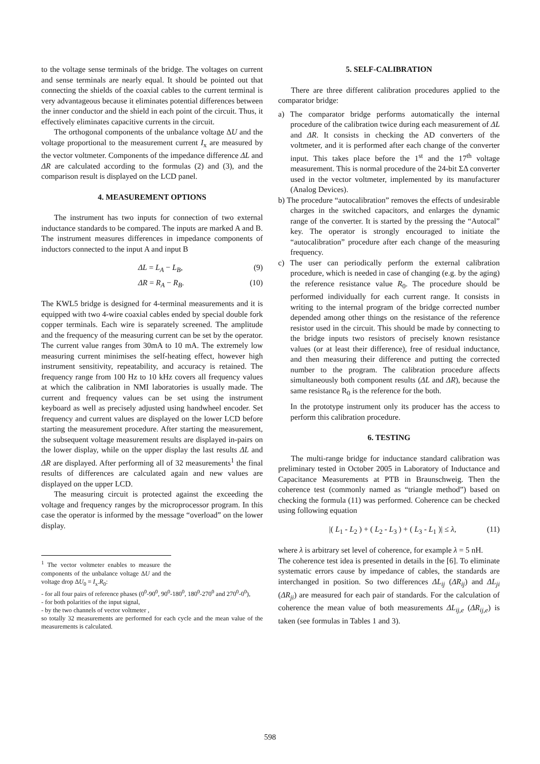to the voltage sense terminals of the bridge. The voltages on current and sense terminals are nearly equal. It should be pointed out that connecting the shields of the coaxial cables to the current terminal is very advantageous because it eliminates potential differences between the inner conductor and the shield in each point of the circuit. Thus, it effectively eliminates capacitive currents in the circuit.
The orthogonal components of the unbalance voltage ΔU and the voltage proportional to the measurement current I<sub>x</sub> are measured by the vector voltmeter. Components of the impedance difference ΔL and ΔR are calculated according to the formulas (2) and (3), and the comparison result is displayed on the LCD panel.
4. MEASUREMENT OPTIONS
The instrument has two inputs for connection of two external inductance standards to be compared. The inputs are marked A and B. The instrument measures differences in impedance components of inductors connected to the input A and input B
ΔL = L<sub>A</sub> − L<sub>B</sub>, (9)
ΔR = R<sub>A</sub> − R<sub>B</sub>. (10)
The KWL5 bridge is designed for 4-terminal measurements and it is equipped with two 4-wire coaxial cables ended by special double fork copper terminals. Each wire is separately screened. The amplitude and the frequency of the measuring current can be set by the operator. The current value ranges from 30mA to 10 mA. The extremely low measuring current minimises the self-heating effect, however high instrument sensitivity, repeatability, and accuracy is retained. The frequency range from 100 Hz to 10 kHz covers all frequency values at which the calibration in NMI laboratories is usually made. The current and frequency values can be set using the instrument keyboard as well as precisely adjusted using handwheel encoder. Set frequency and current values are displayed on the lower LCD before starting the measurement procedure. After starting the measurement, the subsequent voltage measurement results are displayed in-pairs on the lower display, while on the upper display the last results ΔL and ΔR are displayed. After performing all of 32 measurements<sup>1</sup> the final results of differences are calculated again and new values are displayed on the upper LCD.
The measuring circuit is protected against the exceeding the voltage and frequency ranges by the microprocessor program. In this case the operator is informed by the message “overload” on the lower display.
<sup>1</sup> The vector voltmeter enables to measure the components of the unbalance voltage ΔU and the voltage drop ΔU<sub>0</sub> = I<sub>x</sub>.R<sub>0</sub>:
- for all four pairs of reference phases (0<sup>0</sup>-90<sup>0</sup>, 90<sup>0</sup>-180<sup>0</sup>, 180<sup>0</sup>-270<sup>0</sup> and 270<sup>0</sup>-0<sup>0</sup>),
- for both polarities of the input signal,
- by the two channels of vector voltmeter ,
so totally 32 measurements are performed for each cycle and the mean value of the measurements is calculated.
5. SELF-CALIBRATION
There are three different calibration procedures applied to the comparator bridge:
a) The comparator bridge performs automatically the internal procedure of the calibration twice during each measurement of ΔL and ΔR. It consists in checking the AD converters of the voltmeter, and it is performed after each change of the converter input. This takes place before the 1<sup>st</sup> and the 17<sup>th</sup> voltage measurement. This is normal procedure of the 24-bit ΣΔ converter used in the vector voltmeter, implemented by its manufacturer (Analog Devices).
b) The procedure “autocalibration” removes the effects of undesirable charges in the switched capacitors, and enlarges the dynamic range of the converter. It is started by the pressing the “Autocal” key. The operator is strongly encouraged to initiate the “autocalibration” procedure after each change of the measuring frequency.
c) The user can periodically perform the external calibration procedure, which is needed in case of changing (e.g. by the aging) the reference resistance value R<sub>0</sub>. The procedure should be performed individually for each current range. It consists in writing to the internal program of the bridge corrected number depended among other things on the resistance of the reference resistor used in the circuit. This should be made by connecting to the bridge inputs two resistors of precisely known resistance values (or at least their difference), free of residual inductance, and then measuring their difference and putting the corrected number to the program. The calibration procedure affects simultaneously both component results (ΔL and ΔR), because the same resistance R<sub>0</sub> is the reference for the both.
In the prototype instrument only its producer has the access to perform this calibration procedure.
6. TESTING
The multi-range bridge for inductance standard calibration was preliminary tested in October 2005 in Laboratory of Inductance and Capacitance Measurements at PTB in Braunschweig. Then the coherence test (commonly named as “triangle method”) based on checking the formula (11) was performed. Coherence can be checked using following equation
|( L<sub>1</sub> - L<sub>2</sub> ) + ( L<sub>2</sub> - L<sub>3</sub> ) + ( L<sub>3</sub> - L<sub>1</sub> )| ≤ λ, (11)
where λ is arbitrary set level of coherence, for example λ = 5 nH.
The coherence test idea is presented in details in the [6]. To eliminate systematic errors cause by impedance of cables, the standards are interchanged in position. So two differences ΔL<sub>ij</sub> (ΔR<sub>ij</sub>) and ΔL<sub>ji</sub> (ΔR<sub>ji</sub>) are measured for each pair of standards. For the calculation of coherence the mean value of both measurements ΔL<sub>ij,e</sub> (ΔR<sub>ij,e</sub>) is taken (see formulas in Tables 1 and 3).
598